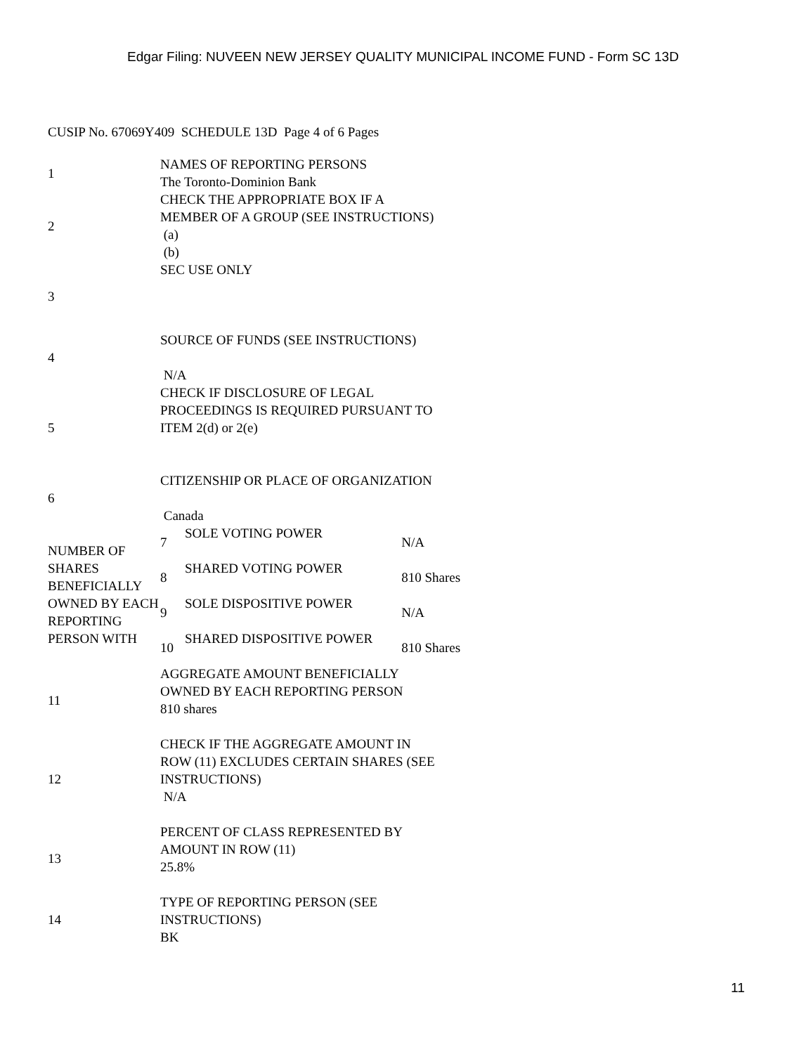Edgar Filing: NUVEEN NEW JERSEY QUALITY MUNICIPAL INCOME FUND - Form SC 13D
CUSIP No. 67069Y409 SCHEDULE 13D Page 4 of 6 Pages
| 1 | NAMES OF REPORTING PERSONS The Toronto-Dominion Bank | | |
| 2 | CHECK THE APPROPRIATE BOX IF A MEMBER OF A GROUP (SEE INSTRUCTIONS) (a) (b) | | |
| 3 | SEC USE ONLY | | |
| 4 | SOURCE OF FUNDS (SEE INSTRUCTIONS) N/A | | |
| 5 | CHECK IF DISCLOSURE OF LEGAL PROCEEDINGS IS REQUIRED PURSUANT TO ITEM 2(d) or 2(e) | | |
| 6 | CITIZENSHIP OR PLACE OF ORGANIZATION Canada | | |
| NUMBER OF SHARES BENEFICIALLY OWNED BY EACH REPORTING PERSON WITH | 7 | SOLE VOTING POWER | N/A |
| | 8 | SHARED VOTING POWER | 810 Shares |
| | 9 | SOLE DISPOSITIVE POWER | N/A |
| | 10 | SHARED DISPOSITIVE POWER | 810 Shares |
| 11 | AGGREGATE AMOUNT BENEFICIALLY OWNED BY EACH REPORTING PERSON 810 shares | | |
| 12 | CHECK IF THE AGGREGATE AMOUNT IN ROW (11) EXCLUDES CERTAIN SHARES (SEE INSTRUCTIONS) N/A | | |
| 13 | PERCENT OF CLASS REPRESENTED BY AMOUNT IN ROW (11) 25.8% | | |
| 14 | TYPE OF REPORTING PERSON (SEE INSTRUCTIONS) BK | | |
11